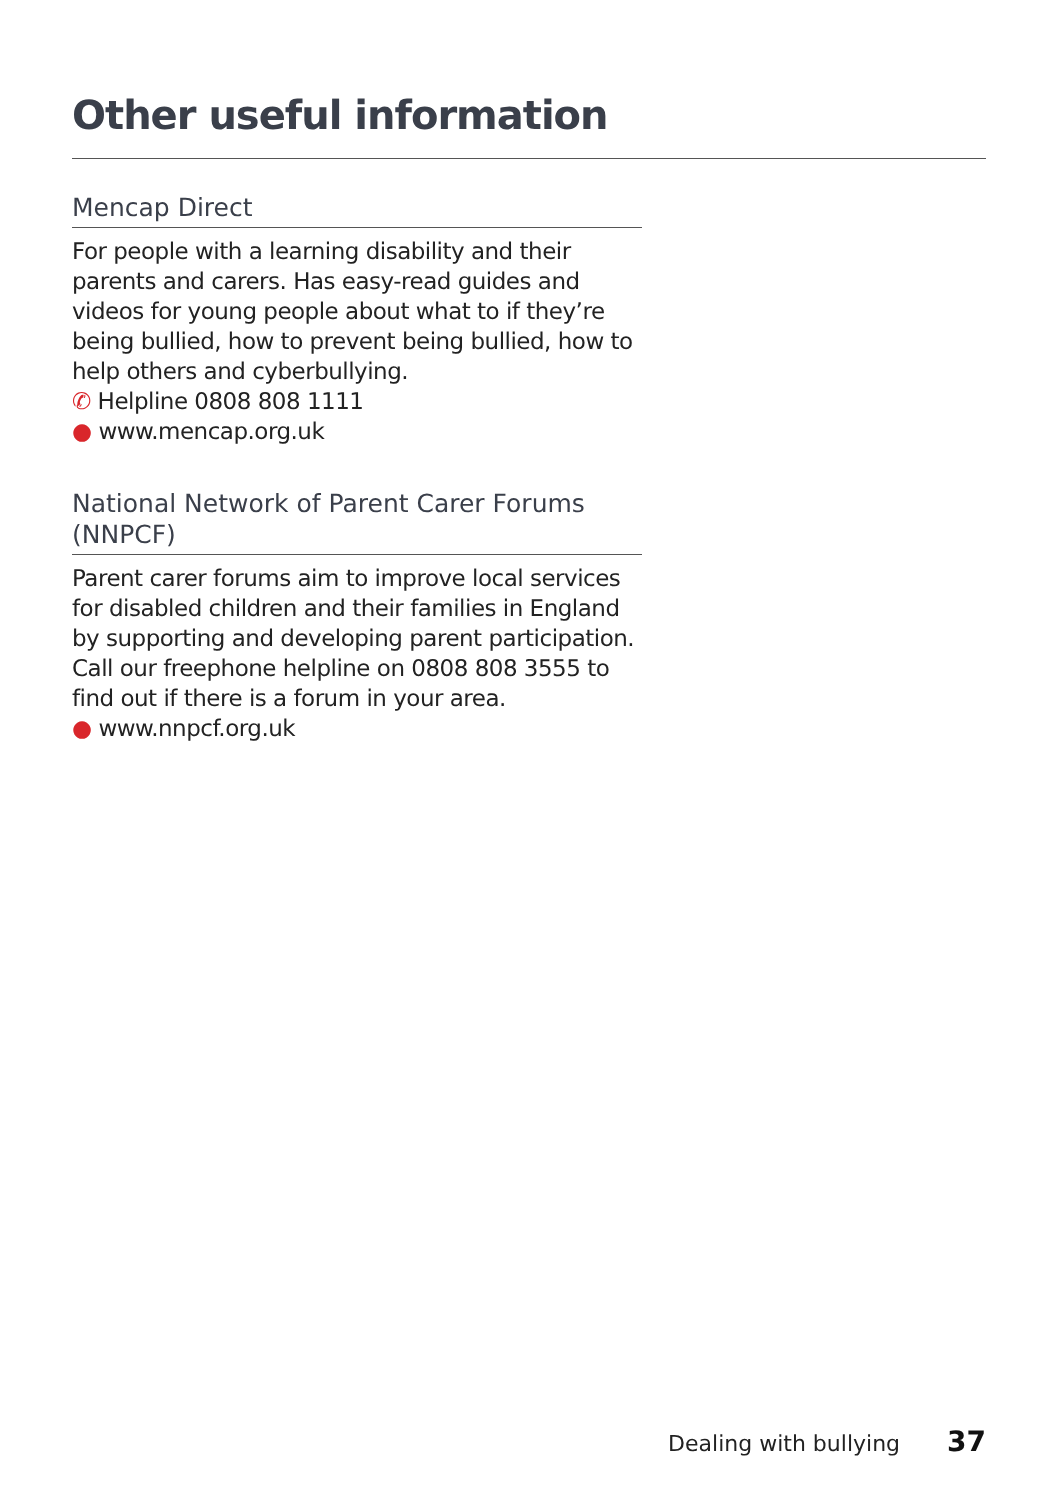Other useful information
Mencap Direct
For people with a learning disability and their parents and carers. Has easy-read guides and videos for young people about what to if they’re being bullied, how to prevent being bullied, how to help others and cyberbullying.
✆ Helpline 0808 808 1111
● www.mencap.org.uk
National Network of Parent Carer Forums (NNPCF)
Parent carer forums aim to improve local services for disabled children and their families in England by supporting and developing parent participation. Call our freephone helpline on 0808 808 3555 to find out if there is a forum in your area.
● www.nnpcf.org.uk
Dealing with bullying 37